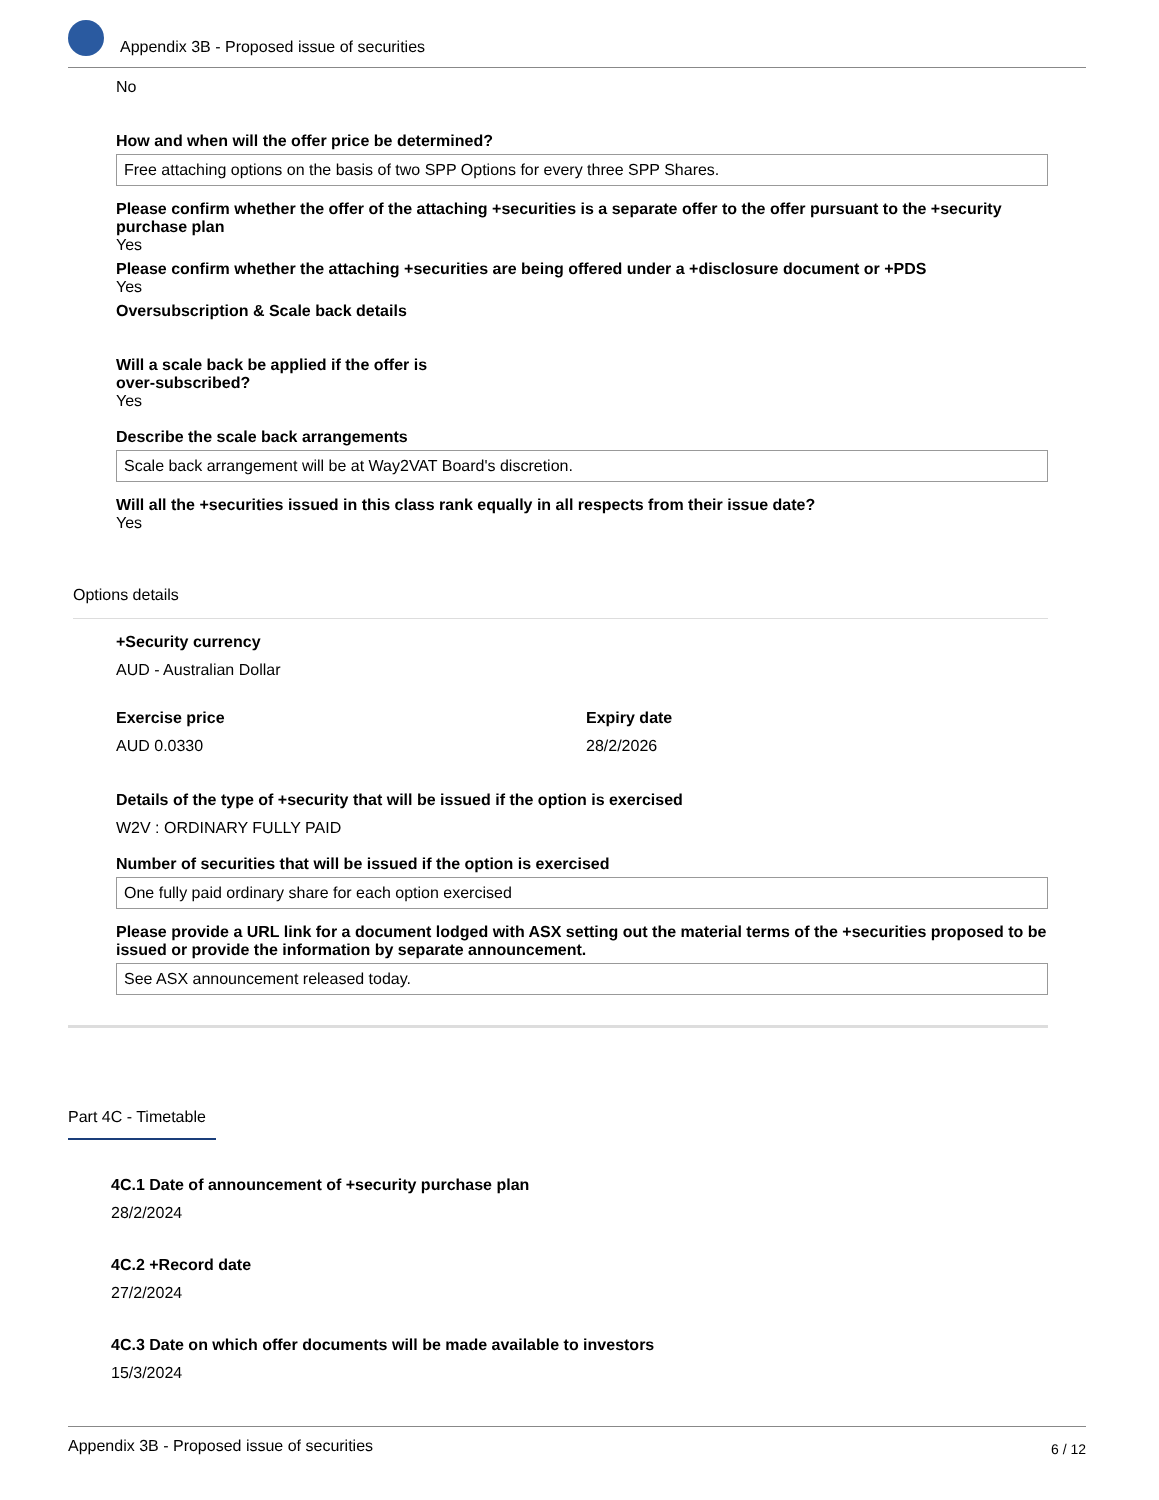Appendix 3B - Proposed issue of securities
No
How and when will the offer price be determined?
Free attaching options on the basis of two SPP Options for every three SPP Shares.
Please confirm whether the offer of the attaching +securities is a separate offer to the offer pursuant to the +security purchase plan
Yes
Please confirm whether the attaching +securities are being offered under a +disclosure document or +PDS
Yes
Oversubscription & Scale back details
Will a scale back be applied if the offer is
over-subscribed?
Yes
Describe the scale back arrangements
Scale back arrangement will be at Way2VAT Board's discretion.
Will all the +securities issued in this class rank equally in all respects from their issue date?
Yes
Options details
+Security currency
AUD - Australian Dollar
Exercise price
AUD 0.0330
Expiry date
28/2/2026
Details of the type of +security that will be issued if the option is exercised
W2V : ORDINARY FULLY PAID
Number of securities that will be issued if the option is exercised
One fully paid ordinary share for each option exercised
Please provide a URL link for a document lodged with ASX setting out the material terms of the +securities proposed to be issued or provide the information by separate announcement.
See ASX announcement released today.
Part 4C - Timetable
4C.1 Date of announcement of +security purchase plan
28/2/2024
4C.2 +Record date
27/2/2024
4C.3 Date on which offer documents will be made available to investors
15/3/2024
Appendix 3B - Proposed issue of securities 6 / 12